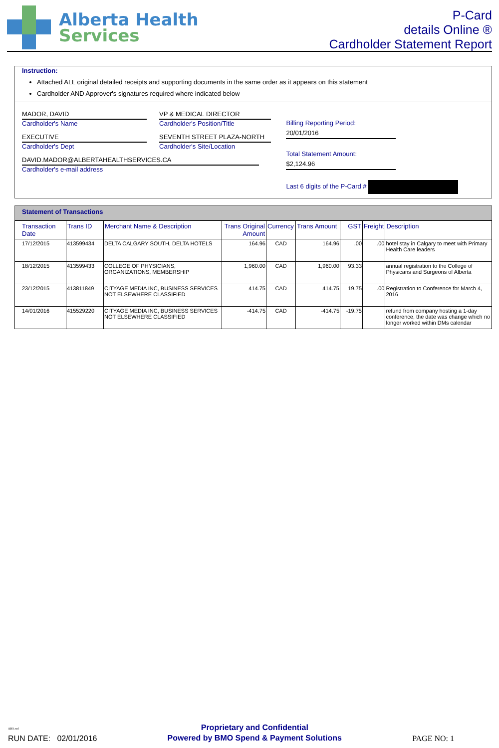Alberta Health
Services
P-Card
details Online ®
Cardholder Statement Report
Instruction:
Attached ALL original detailed receipts and supporting documents in the same order as it appears on this statement
Cardholder AND Approver's signatures required where indicated below
MADOR, DAVID
Cardholder's Name
EXECUTIVE
Cardholder's Dept
DAVID.MADOR@ALBERTAHEALTHSERVICES.CA
Cardholder's e-mail address
VP & MEDICAL DIRECTOR
Cardholder's Position/Title
SEVENTH STREET PLAZA-NORTH
Cardholder's Site/Location
Billing Reporting Period: 20/01/2016
Total Statement Amount: $2,124.96
Last 6 digits of the P-Card #
Statement of Transactions
| Transaction Date | Trans ID | Merchant Name & Description | Trans Original Amount | Currency | Trans Amount | GST | Freight | Description |
| --- | --- | --- | --- | --- | --- | --- | --- | --- |
| 17/12/2015 | 413599434 | DELTA CALGARY SOUTH, DELTA HOTELS | 164.96 | CAD | 164.96 | .00 | .00 | hotel stay in Calgary to meet with Primary Health Care leaders |
| 18/12/2015 | 413599433 | COLLEGE OF PHYSICIANS, ORGANIZATIONS, MEMBERSHIP | 1,960.00 | CAD | 1,960.00 | 93.33 | | annual registration to the College of Physicans and Surgeons of Alberta |
| 23/12/2015 | 413811849 | CITYAGE MEDIA INC, BUSINESS SERVICES NOT ELSEWHERE CLASSIFIED | 414.75 | CAD | 414.75 | 19.75 | .00 | Registration to Conference for March 4, 2016 |
| 14/01/2016 | 415529220 | CITYAGE MEDIA INC, BUSINESS SERVICES NOT ELSEWHERE CLASSIFIED | -414.75 | CAD | -414.75 | -19.75 | | refund from company hosting a 1-day conference, the date was change which no longer worked within DMs calendar |
AHS.rod
RUN DATE: 02/01/2016
Proprietary and Confidential
Powered by BMO Spend & Payment Solutions
PAGE NO: 1